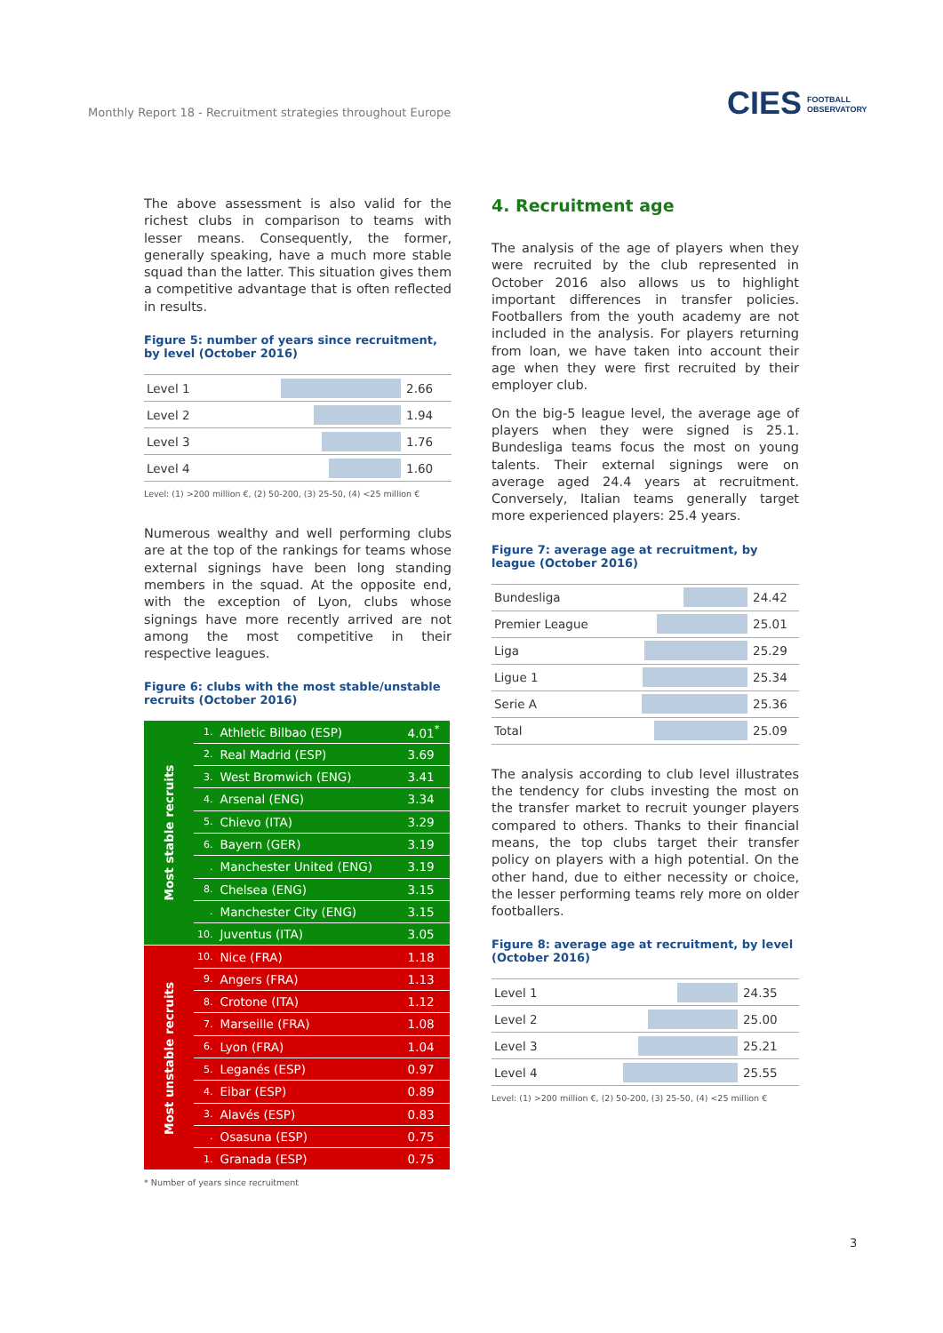Monthly Report 18 - Recruitment strategies throughout Europe
CIES FOOTBALL
OBSERVATORY
The above assessment is also valid for the richest clubs in comparison to teams with lesser means. Consequently, the former, generally speaking, have a much more stable squad than the latter. This situation gives them a competitive advantage that is often reflected in results.
Figure 5: number of years since recruitment, by level (October 2016)
| Level 1 | | 2.66 |
| Level 2 | | 1.94 |
| Level 3 | | 1.76 |
| Level 4 | | 1.60 |
Level: (1) >200 million €, (2) 50-200, (3) 25-50, (4) <25 million €
Numerous wealthy and well performing clubs are at the top of the rankings for teams whose external signings have been long standing members in the squad. At the opposite end, with the exception of Lyon, clubs whose signings have more recently arrived are not among the most competitive in their respective leagues.
Figure 6: clubs with the most stable/unstable recruits (October 2016)
| Most stable recruits | 1. | Athletic Bilbao (ESP) | 4.01<sup>*</sup> |
| | 2. | Real Madrid (ESP) | 3.69 |
| | 3. | West Bromwich (ENG) | 3.41 |
| | 4. | Arsenal (ENG) | 3.34 |
| | 5. | Chievo (ITA) | 3.29 |
| | 6. | Bayern (GER) | 3.19 |
| | . | Manchester United (ENG) | 3.19 |
| | 8. | Chelsea (ENG) | 3.15 |
| | . | Manchester City (ENG) | 3.15 |
| | 10. | Juventus (ITA) | 3.05 |
| Most unstable recruits | 10. | Nice (FRA) | 1.18 |
| | 9. | Angers (FRA) | 1.13 |
| | 8. | Crotone (ITA) | 1.12 |
| | 7. | Marseille (FRA) | 1.08 |
| | 6. | Lyon (FRA) | 1.04 |
| | 5. | Leganés (ESP) | 0.97 |
| | 4. | Eibar (ESP) | 0.89 |
| | 3. | Alavés (ESP) | 0.83 |
| | . | Osasuna (ESP) | 0.75 |
| | 1. | Granada (ESP) | 0.75 |
* Number of years since recruitment
4. Recruitment age
The analysis of the age of players when they were recruited by the club represented in October 2016 also allows us to highlight important differences in transfer policies. Footballers from the youth academy are not included in the analysis. For players returning from loan, we have taken into account their age when they were first recruited by their employer club.
On the big-5 league level, the average age of players when they were signed is 25.1. Bundesliga teams focus the most on young talents. Their external signings were on average aged 24.4 years at recruitment. Conversely, Italian teams generally target more experienced players: 25.4 years.
Figure 7: average age at recruitment, by league (October 2016)
| Bundesliga | | 24.42 |
| Premier League | | 25.01 |
| Liga | | 25.29 |
| Ligue 1 | | 25.34 |
| Serie A | | 25.36 |
| Total | | 25.09 |
The analysis according to club level illustrates the tendency for clubs investing the most on the transfer market to recruit younger players compared to others. Thanks to their financial means, the top clubs target their transfer policy on players with a high potential. On the other hand, due to either necessity or choice, the lesser performing teams rely more on older footballers.
Figure 8: average age at recruitment, by level (October 2016)
| Level 1 | | 24.35 |
| Level 2 | | 25.00 |
| Level 3 | | 25.21 |
| Level 4 | | 25.55 |
Level: (1) >200 million €, (2) 50-200, (3) 25-50, (4) <25 million €
3